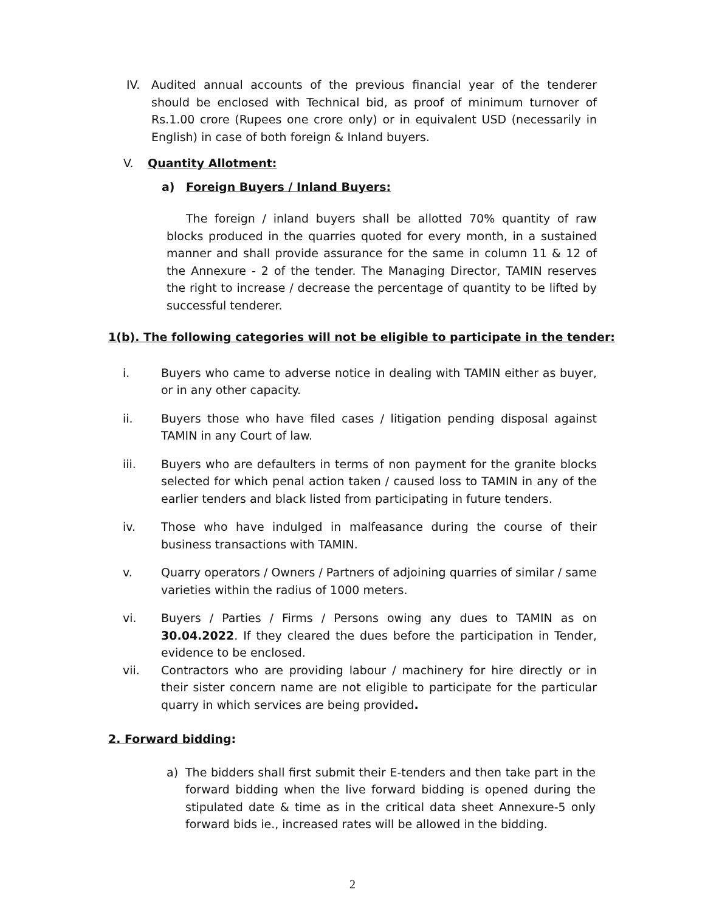IV. Audited annual accounts of the previous financial year of the tenderer should be enclosed with Technical bid, as proof of minimum turnover of Rs.1.00 crore (Rupees one crore only) or in equivalent USD (necessarily in English) in case of both foreign & Inland buyers.
V. Quantity Allotment:
a) Foreign Buyers / Inland Buyers:
The foreign / inland buyers shall be allotted 70% quantity of raw blocks produced in the quarries quoted for every month, in a sustained manner and shall provide assurance for the same in column 11 & 12 of the Annexure - 2 of the tender. The Managing Director, TAMIN reserves the right to increase / decrease the percentage of quantity to be lifted by successful tenderer.
1(b). The following categories will not be eligible to participate in the tender:
i. Buyers who came to adverse notice in dealing with TAMIN either as buyer, or in any other capacity.
ii. Buyers those who have filed cases / litigation pending disposal against TAMIN in any Court of law.
iii. Buyers who are defaulters in terms of non payment for the granite blocks selected for which penal action taken / caused loss to TAMIN in any of the earlier tenders and black listed from participating in future tenders.
iv. Those who have indulged in malfeasance during the course of their business transactions with TAMIN.
v. Quarry operators / Owners / Partners of adjoining quarries of similar / same varieties within the radius of 1000 meters.
vi. Buyers / Parties / Firms / Persons owing any dues to TAMIN as on 30.04.2022. If they cleared the dues before the participation in Tender, evidence to be enclosed.
vii. Contractors who are providing labour / machinery for hire directly or in their sister concern name are not eligible to participate for the particular quarry in which services are being provided.
2. Forward bidding:
a) The bidders shall first submit their E-tenders and then take part in the forward bidding when the live forward bidding is opened during the stipulated date & time as in the critical data sheet Annexure-5 only forward bids ie., increased rates will be allowed in the bidding.
2